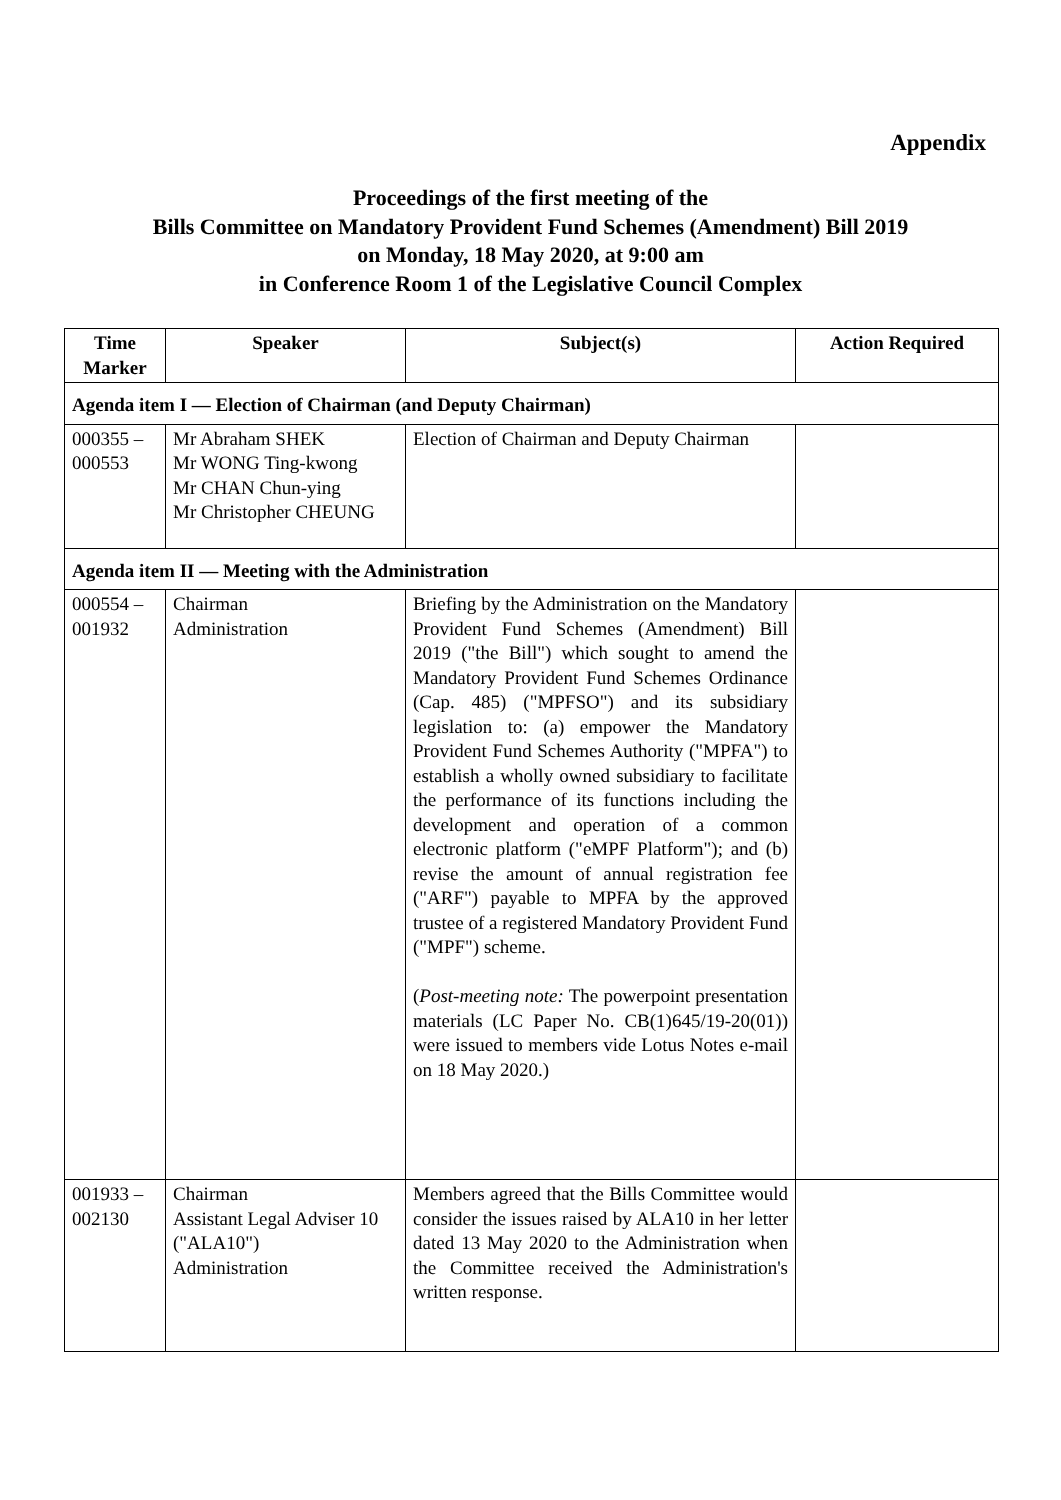Appendix
Proceedings of the first meeting of the
Bills Committee on Mandatory Provident Fund Schemes (Amendment) Bill 2019
on Monday, 18 May 2020, at 9:00 am
in Conference Room 1 of the Legislative Council Complex
| Time Marker | Speaker | Subject(s) | Action Required |
| --- | --- | --- | --- |
| Agenda item I — Election of Chairman (and Deputy Chairman) | | | |
| 000355 – 000553 | Mr Abraham SHEK Mr WONG Ting-kwong Mr CHAN Chun-ying Mr Christopher CHEUNG | Election of Chairman and Deputy Chairman | |
| Agenda item II — Meeting with the Administration | | | |
| 000554 – 001932 | Chairman Administration | Briefing by the Administration on the Mandatory Provident Fund Schemes (Amendment) Bill 2019 ("the Bill") which sought to amend the Mandatory Provident Fund Schemes Ordinance (Cap. 485) ("MPFSO") and its subsidiary legislation to: (a) empower the Mandatory Provident Fund Schemes Authority ("MPFA") to establish a wholly owned subsidiary to facilitate the performance of its functions including the development and operation of a common electronic platform ("eMPF Platform"); and (b) revise the amount of annual registration fee ("ARF") payable to MPFA by the approved trustee of a registered Mandatory Provident Fund ("MPF") scheme. ( Post-meeting note: The powerpoint presentation materials (LC Paper No. CB(1)645/19-20(01)) were issued to members vide Lotus Notes e-mail on 18 May 2020.) | |
| 001933 – 002130 | Chairman Assistant Legal Adviser 10 ("ALA10") Administration | Members agreed that the Bills Committee would consider the issues raised by ALA10 in her letter dated 13 May 2020 to the Administration when the Committee received the Administration's written response. | |